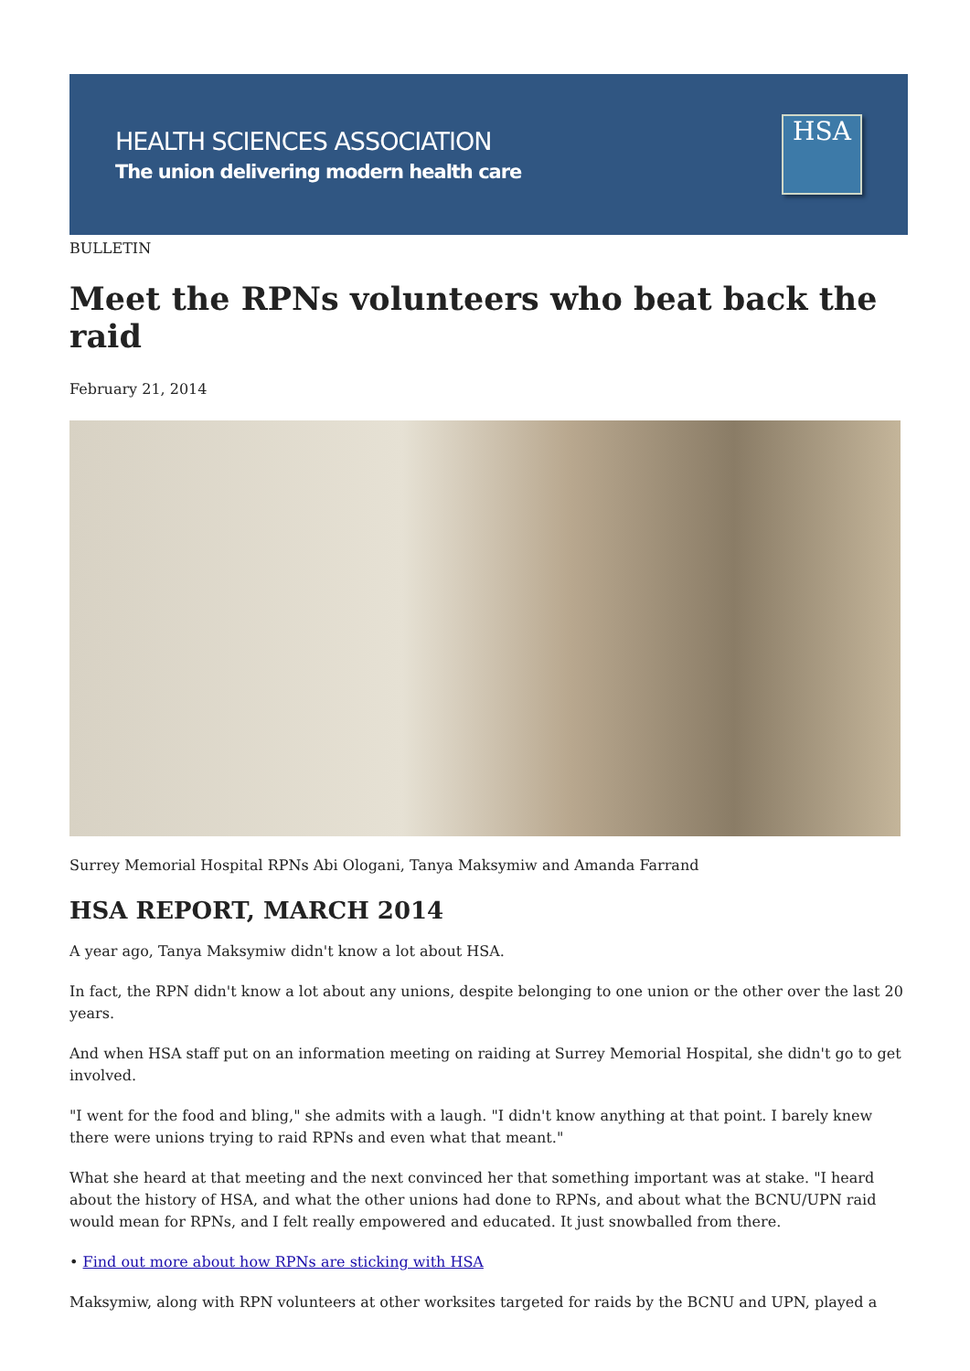HEALTH SCIENCES ASSOCIATION
The union delivering modern health care
HSA
BULLETIN
Meet the RPNs volunteers who beat back the raid
February 21, 2014
Surrey Memorial Hospital RPNs Abi Ologani, Tanya Maksymiw and Amanda Farrand
HSA REPORT, MARCH 2014
A year ago, Tanya Maksymiw didn't know a lot about HSA.
In fact, the RPN didn't know a lot about any unions, despite belonging to one union or the other over the last 20 years.
And when HSA staff put on an information meeting on raiding at Surrey Memorial Hospital, she didn't go to get involved.
"I went for the food and bling," she admits with a laugh. "I didn't know anything at that point. I barely knew there were unions trying to raid RPNs and even what that meant."
What she heard at that meeting and the next convinced her that something important was at stake. "I heard about the history of HSA, and what the other unions had done to RPNs, and about what the BCNU/UPN raid would mean for RPNs, and I felt really empowered and educated. It just snowballed from there.
• Find out more about how RPNs are sticking with HSA
Maksymiw, along with RPN volunteers at other worksites targeted for raids by the BCNU and UPN, played a